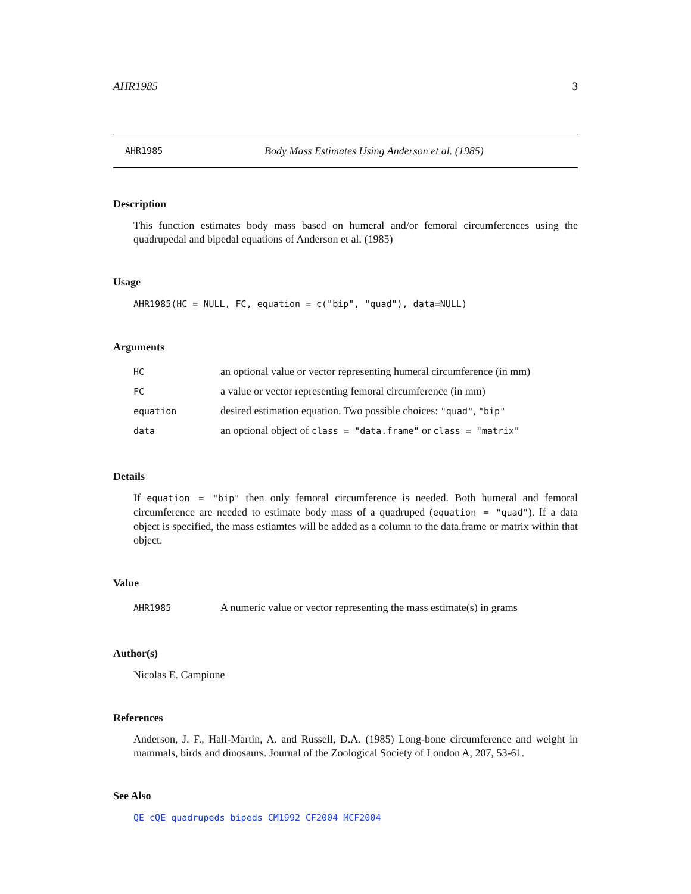AHR1985 3
AHR1985 Body Mass Estimates Using Anderson et al. (1985)
Description
This function estimates body mass based on humeral and/or femoral circumferences using the quadrupedal and bipedal equations of Anderson et al. (1985)
Usage
AHR1985(HC = NULL, FC, equation = c("bip", "quad"), data=NULL)
Arguments
HC an optional value or vector representing humeral circumference (in mm)
FC a value or vector representing femoral circumference (in mm)
equation desired estimation equation. Two possible choices: "quad", "bip"
data an optional object of class = "data.frame" or class = "matrix"
Details
If equation = "bip" then only femoral circumference is needed. Both humeral and femoral circumference are needed to estimate body mass of a quadruped (equation = "quad"). If a data object is specified, the mass estiamtes will be added as a column to the data.frame or matrix within that object.
Value
AHR1985 A numeric value or vector representing the mass estimate(s) in grams
Author(s)
Nicolas E. Campione
References
Anderson, J. F., Hall-Martin, A. and Russell, D.A. (1985) Long-bone circumference and weight in mammals, birds and dinosaurs. Journal of the Zoological Society of London A, 207, 53-61.
See Also
QE cQE quadrupeds bipeds CM1992 CF2004 MCF2004